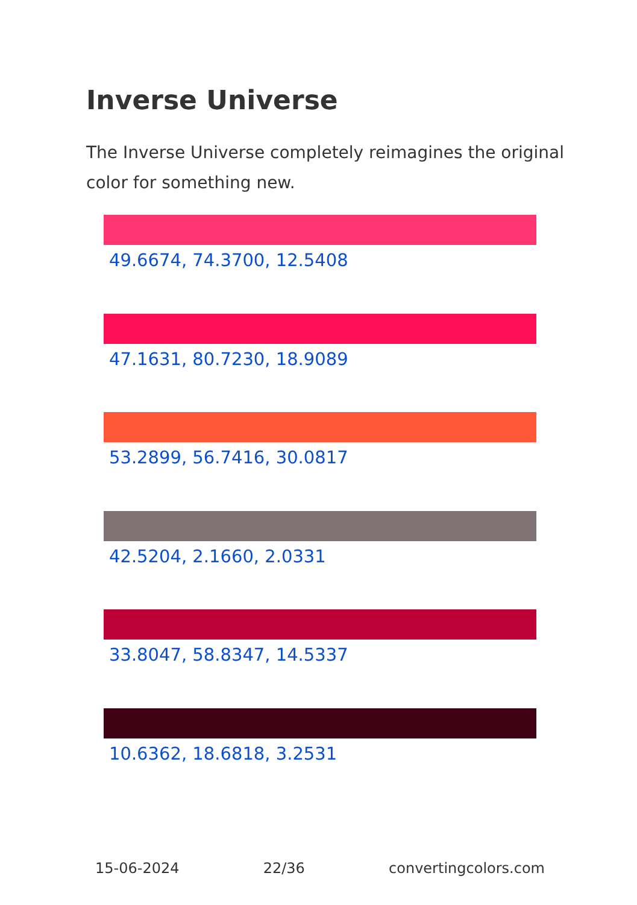Inverse Universe
The Inverse Universe completely reimagines the original color for something new.
49.6674, 74.3700, 12.5408
47.1631, 80.7230, 18.9089
53.2899, 56.7416, 30.0817
42.5204, 2.1660, 2.0331
33.8047, 58.8347, 14.5337
10.6362, 18.6818, 3.2531
15-06-2024 22/36 convertingcolors.com